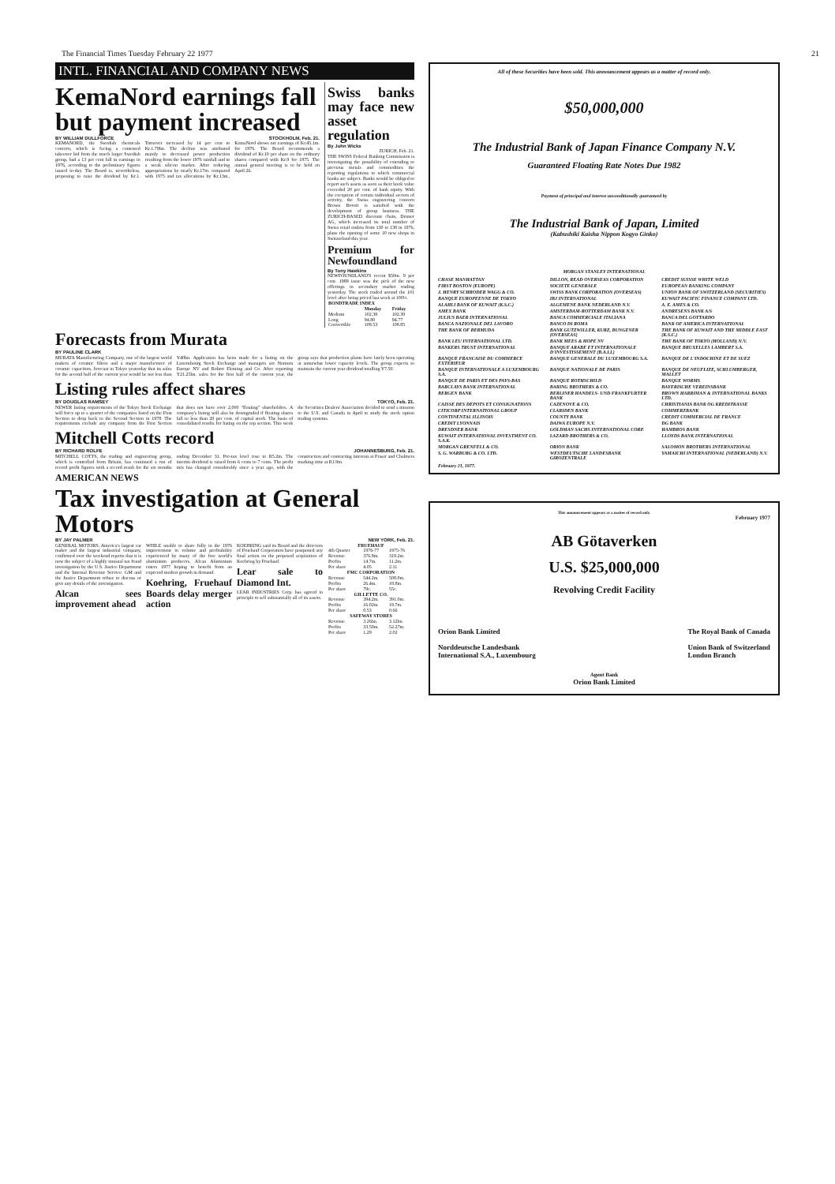The Financial Times Tuesday February 22 1977 21
INTL. FINANCIAL AND COMPANY NEWS
KemaNord earnings fall but payment increased
BY WILLIAM DULLFORCE STOCKHOLM, Feb. 21.
KEMANORD, the Swedish chemicals concern, which is facing a contested takeover bid from the much larger Swedish group, had a 13 per cent fall in earnings in 1976, according to the preliminary figures issued to-day. The Board is, nevertheless, proposing to raise the dividend by Kr.1. Turnover increased by 14 per cent to Kr.1.79bn. The decline was attributed mainly to decreased power production resulting from the lower 1976 rainfall and to a weak silicon market. After reducing appropriations by nearly Kr.17m. compared with 1975 and tax allocations by Kr.13m., KemaNord shows net earnings of Kr.45.1m. for 1976. The Board recommends a dividend of Kr.10 per share on the ordinary shares compared with Kr.9 for 1975. The annual general meeting is to be held on April 26.
Swiss banks may face new asset regulation
By John Wicks
ZURICH, Feb. 21.
THE SWISS Federal Banking Commission is investigating the possibility of extending to precious metals and commodities the reporting regulations to which commercial banks are subject. Banks would be obliged to report such assets as soon as their book value exceeded 20 per cent. of bank equity. With the exception of certain individual sectors of activity, the Swiss engineering concern Brown Boveri is satisfied with the development of group business. THE ZURICH-BASED discount chain, Denner AG, which increased its total number of Swiss retail outlets from 130 to 138 in 1976, plans the opening of some 10 new shops in Switzerland this year.
Premium for Newfoundland
By Tony Hawkins
NEWFOUNDLAND'S recent $50m. 9 per cent. 1989 issue was the pick of the new offerings in secondary market trading yesterday. The stock traded around the 101 level after being priced last week at 100½.
| BONDTRADE INDEX | | |
| --- | --- | --- |
| | Monday | Friday |
| Medium | 102.38 | 102.39 |
| Long | 94.80 | 94.77 |
| Convertible | 108.53 | 108.85 |
Forecasts from Murata
BY PAULINE CLARK
MURATA Manufacturing Company, one of the largest world makers of ceramic filters and a major manufacturer of ceramic capacitors, forecast in Tokyo yesterday that its sales for the second half of the current year would be not less than Y40bn. Application has been made for a listing on the Luxembourg Stock Exchange and managers are Nomura Europe NV and Robert Fleming and Co. After reporting Y21.25bn. sales for the first half of the current year, the group says that production plants have lately been operating at somewhat lower capacity levels. The group expects to maintain the current year dividend totalling Y7.50.
Listing rules affect shares
BY DOUGLAS RAMSEY TOKYO, Feb. 21.
NEWER listing requirements of the Tokyo Stock Exchange will force up to a quarter of the companies listed on the First Section to drop back to the Second Section in 1978. The requirements exclude any company from the First Section that does not have over 2,000 "floating" shareholders. A company's listing will also be downgraded if floating shares fall to less than 20 per cent. of capital stock. The basis of consolidated results for listing on the top section. This week the Securities Dealers' Association decided to send a mission to the U.S. and Canada in April to study the stock option trading systems.
Mitchell Cotts record
BY RICHARD ROLFE JOHANNESBURG, Feb. 21.
MITCHELL COTTS, the trading and engineering group, which is controlled from Britain, has continued a run of record profit figures with a record result for the six months ending December 31. Pre-tax level rose to R5.2m. The interim dividend is raised from 6 cents to 7 cents. The profit mix has changed considerably since a year ago, with the construction and contracting interests at Fraser and Chalmers marking time at R1.9m.
AMERICAN NEWS
Tax investigation at General Motors
BY JAY PALMER NEW YORK, Feb. 21.
GENERAL MOTORS, America's largest car maker and the largest industrial company, confirmed over the weekend reports that it is now the subject of a highly unusual tax fraud investigation by the U.S. Justice Department and the Internal Revenue Service. GM and the Justice Department refuse to discuss or give any details of the investigation.
Alcan sees improvement ahead
WHILE unable to share fully in the 1976 improvement in volume and profitability experienced by many of the free world's aluminium producers, Alcan Aluminium enters 1977 hoping to benefit from an expected modest growth in demand.
Koehring, Fruehauf Boards delay merger action
KOEHRING said its Board and the directors of Fruehauf Corporation have postponed any final action on the proposed acquisition of Koehring by Fruehauf.
Lear sale to Diamond Int.
LEAR INDUSTRIES Corp. has agreed in principle to sell substantially all of its assets.
| FRUEHAUF | | |
| --- | --- | --- |
| 4th Quarter | 1976-77 | 1975-76 |
| Revenue | 376.8m. | 319.2m. |
| Profits | 14.7m. | 11.2m. |
| Per share | 4.05 | 2.11 |
| FMC CORPORATION | | |
| Revenue | 544.2m. | 508.0m. |
| Profits | 26.4m. | 18.8m. |
| Per share | 79c. | 55c. |
| GILLETTE CO. | | |
| Revenue | 394.2m. | 391.0m. |
| Profits | 16.02m. | 19.7m. |
| Per share | 0.53 | 0.66 |
| SAFEWAY STORES | | |
| Revenue | 3.26bn. | 3.12bn. |
| Profits | 33.50m. | 52.27m. |
| Per share | 1.29 | 2.02 |
All of these Securities have been sold. This announcement appears as a matter of record only.
$50,000,000
The Industrial Bank of Japan Finance Company N.V.
Guaranteed Floating Rate Notes Due 1982
Payment of principal and interest unconditionally guaranteed by
The Industrial Bank of Japan, Limited
(Kabushiki Kaisha Nippon Kogyo Ginko)
MORGAN STANLEY INTERNATIONAL
CHASE MANHATTAN DILLON, READ OVERSEAS CORPORATION CREDIT SUISSE WHITE WELD FIRST BOSTON (EUROPE) SOCIETE GENERALE EUROPEAN BANKING COMPANY J. HENRY SCHRODER WAGG & CO. SWISS BANK CORPORATION (OVERSEAS) UNION BANK OF SWITZERLAND (SECURITIES) BANQUE EUROPEENNE DE TOKYO IBJ INTERNATIONAL KUWAIT PACIFIC FINANCE COMPANY LTD. ALAHLI BANK OF KUWAIT (K.S.C.) ALGEMENE BANK NEDERLAND N.V. A. E. AMES & CO. AMEX BANK AMSTERDAM-ROTTERDAM BANK N.V. ANDRESENS BANK A/S JULIUS BAER INTERNATIONAL BANCA COMMERCIALE ITALIANA BANCA DEL GOTTARDO BANCA NAZIONALE DEL LAVORO BANCO DI ROMA BANK OF AMERICA INTERNATIONAL THE BANK OF BERMUDA BANK GUTZWILLER, KURZ, BUNGENER (OVERSEAS) THE BANK OF KUWAIT AND THE MIDDLE EAST (K.S.C.) BANK LEU INTERNATIONAL LTD. BANK MEES & HOPE NV THE BANK OF TOKYO (HOLLAND) N.V. BANKERS TRUST INTERNATIONAL BANQUE ARABE ET INTERNATIONALE D'INVESTISSEMENT (B.A.I.I.) BANQUE BRUXELLES LAMBERT S.A. BANQUE FRANCAISE DU COMMERCE EXTERIEUR BANQUE GENERALE DU LUXEMBOURG S.A. BANQUE DE L'INDOCHINE ET DE SUEZ BANQUE INTERNATIONALE A LUXEMBOURG S.A. BANQUE NATIONALE DE PARIS BANQUE DE NEUFLIZE, SCHLUMBERGER, MALLET BANQUE DE PARIS ET DES PAYS-BAS BANQUE ROTHSCHILD BANQUE WORMS BARCLAYS BANK INTERNATIONAL BARING BROTHERS & CO. BAYERISCHE VEREINSBANK BERGEN BANK BERLINER HANDELS- UND FRANKFURTER BANK BROWN HARRIMAN & INTERNATIONAL BANKS LTD. CAISSE DES DEPOTS ET CONSIGNATIONS CAZENOVE & CO. CHRISTIANIA BANK OG KREDITKASSE CITICORP INTERNATIONAL GROUP CLARIDEN BANK COMMERZBANK CONTINENTAL ILLINOIS COUNTY BANK CREDIT COMMERCIAL DE FRANCE CREDIT LYONNAIS DAIWA EUROPE N.V. DG BANK DRESDNER BANK GOLDMAN SACHS INTERNATIONAL CORP. HAMBROS BANK KUWAIT INTERNATIONAL INVESTMENT CO. S.A.K. LAZARD BROTHERS & CO. LLOYDS BANK INTERNATIONAL MORGAN GRENFELL & CO. ORION BANK SALOMON BROTHERS INTERNATIONAL S. G. WARBURG & CO. LTD. WESTDEUTSCHE LANDESBANK GIROZENTRALE YAMAICHI INTERNATIONAL (NEDERLAND) N.V.
February 21, 1977.
This announcement appears as a matter of record only.
February 1977
AB Götaverken
U.S. $25,000,000
Revolving Credit Facility
Orion Bank Limited
Norddeutsche Landesbank
International S.A., Luxembourg
The Royal Bank of Canada
Union Bank of Switzerland
London Branch
Agent Bank
Orion Bank Limited